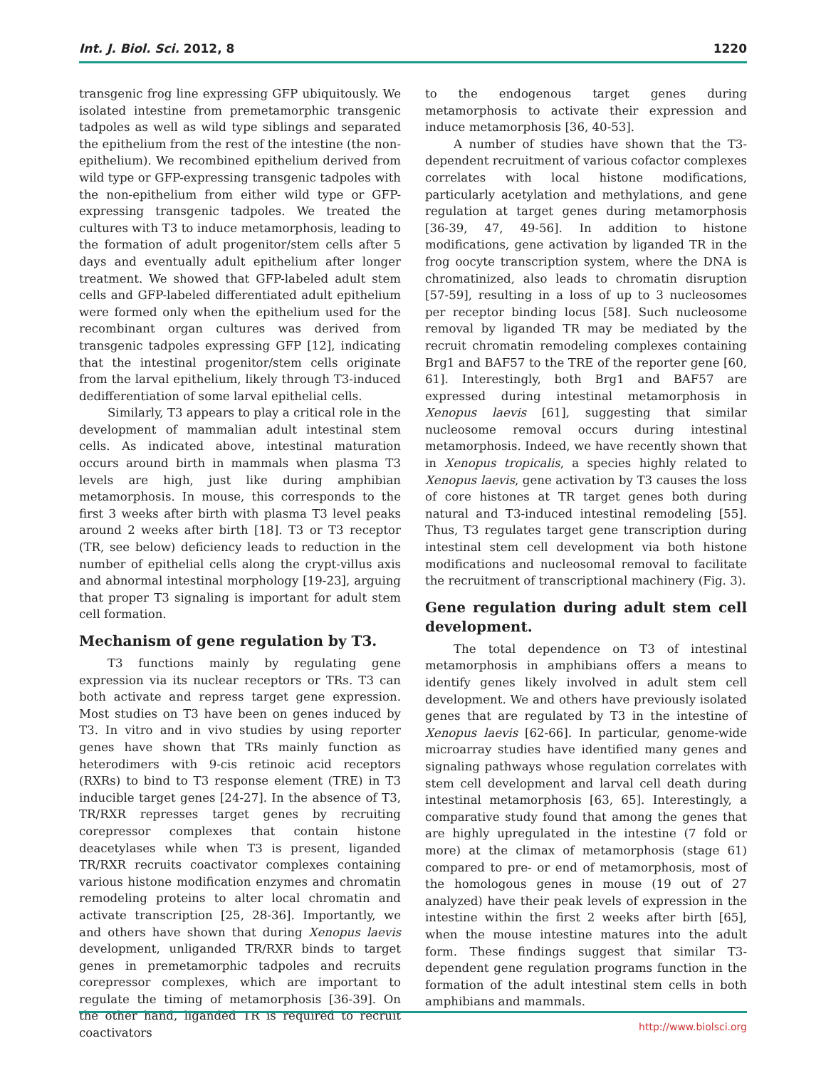Int. J. Biol. Sci. 2012, 8 1220
transgenic frog line expressing GFP ubiquitously. We isolated intestine from premetamorphic transgenic tadpoles as well as wild type siblings and separated the epithelium from the rest of the intestine (the non-epithelium). We recombined epithelium derived from wild type or GFP-expressing transgenic tadpoles with the non-epithelium from either wild type or GFP-expressing transgenic tadpoles. We treated the cultures with T3 to induce metamorphosis, leading to the formation of adult progenitor/stem cells after 5 days and eventually adult epithelium after longer treatment. We showed that GFP-labeled adult stem cells and GFP-labeled differentiated adult epithelium were formed only when the epithelium used for the recombinant organ cultures was derived from transgenic tadpoles expressing GFP [12], indicating that the intestinal progenitor/stem cells originate from the larval epithelium, likely through T3-induced dedifferentiation of some larval epithelial cells.
Similarly, T3 appears to play a critical role in the development of mammalian adult intestinal stem cells. As indicated above, intestinal maturation occurs around birth in mammals when plasma T3 levels are high, just like during amphibian metamorphosis. In mouse, this corresponds to the first 3 weeks after birth with plasma T3 level peaks around 2 weeks after birth [18]. T3 or T3 receptor (TR, see below) deficiency leads to reduction in the number of epithelial cells along the crypt-villus axis and abnormal intestinal morphology [19-23], arguing that proper T3 signaling is important for adult stem cell formation.
Mechanism of gene regulation by T3.
T3 functions mainly by regulating gene expression via its nuclear receptors or TRs. T3 can both activate and repress target gene expression. Most studies on T3 have been on genes induced by T3. In vitro and in vivo studies by using reporter genes have shown that TRs mainly function as heterodimers with 9-cis retinoic acid receptors (RXRs) to bind to T3 response element (TRE) in T3 inducible target genes [24-27]. In the absence of T3, TR/RXR represses target genes by recruiting corepressor complexes that contain histone deacetylases while when T3 is present, liganded TR/RXR recruits coactivator complexes containing various histone modification enzymes and chromatin remodeling proteins to alter local chromatin and activate transcription [25, 28-36]. Importantly, we and others have shown that during Xenopus laevis development, unliganded TR/RXR binds to target genes in premetamorphic tadpoles and recruits corepressor complexes, which are important to regulate the timing of metamorphosis [36-39]. On the other hand, liganded TR is required to recruit coactivators
to the endogenous target genes during metamorphosis to activate their expression and induce metamorphosis [36, 40-53].
A number of studies have shown that the T3-dependent recruitment of various cofactor complexes correlates with local histone modifications, particularly acetylation and methylations, and gene regulation at target genes during metamorphosis [36-39, 47, 49-56]. In addition to histone modifications, gene activation by liganded TR in the frog oocyte transcription system, where the DNA is chromatinized, also leads to chromatin disruption [57-59], resulting in a loss of up to 3 nucleosomes per receptor binding locus [58]. Such nucleosome removal by liganded TR may be mediated by the recruit chromatin remodeling complexes containing Brg1 and BAF57 to the TRE of the reporter gene [60, 61]. Interestingly, both Brg1 and BAF57 are expressed during intestinal metamorphosis in Xenopus laevis [61], suggesting that similar nucleosome removal occurs during intestinal metamorphosis. Indeed, we have recently shown that in Xenopus tropicalis, a species highly related to Xenopus laevis, gene activation by T3 causes the loss of core histones at TR target genes both during natural and T3-induced intestinal remodeling [55]. Thus, T3 regulates target gene transcription during intestinal stem cell development via both histone modifications and nucleosomal removal to facilitate the recruitment of transcriptional machinery (Fig. 3).
Gene regulation during adult stem cell development.
The total dependence on T3 of intestinal metamorphosis in amphibians offers a means to identify genes likely involved in adult stem cell development. We and others have previously isolated genes that are regulated by T3 in the intestine of Xenopus laevis [62-66]. In particular, genome-wide microarray studies have identified many genes and signaling pathways whose regulation correlates with stem cell development and larval cell death during intestinal metamorphosis [63, 65]. Interestingly, a comparative study found that among the genes that are highly upregulated in the intestine (7 fold or more) at the climax of metamorphosis (stage 61) compared to pre- or end of metamorphosis, most of the homologous genes in mouse (19 out of 27 analyzed) have their peak levels of expression in the intestine within the first 2 weeks after birth [65], when the mouse intestine matures into the adult form. These findings suggest that similar T3-dependent gene regulation programs function in the formation of the adult intestinal stem cells in both amphibians and mammals.
http://www.biolsci.org